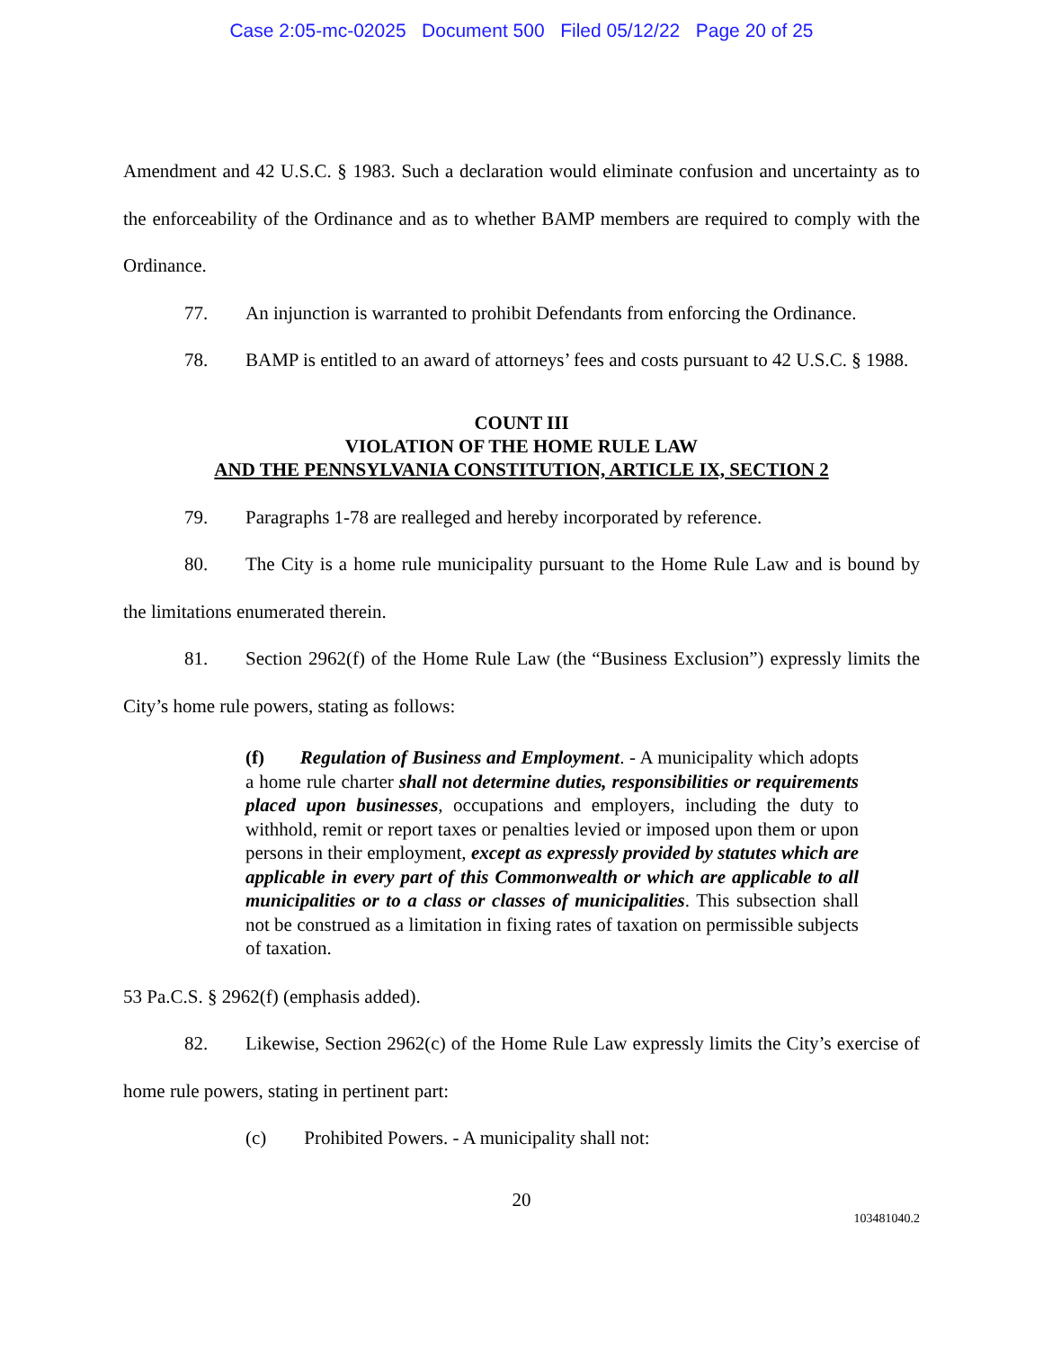Case 2:05-mc-02025 Document 500 Filed 05/12/22 Page 20 of 25
Amendment and 42 U.S.C. § 1983. Such a declaration would eliminate confusion and uncertainty as to the enforceability of the Ordinance and as to whether BAMP members are required to comply with the Ordinance.
77. An injunction is warranted to prohibit Defendants from enforcing the Ordinance.
78. BAMP is entitled to an award of attorneys’ fees and costs pursuant to 42 U.S.C. § 1988.
COUNT III
VIOLATION OF THE HOME RULE LAW
AND THE PENNSYLVANIA CONSTITUTION, ARTICLE IX, SECTION 2
79. Paragraphs 1-78 are realleged and hereby incorporated by reference.
80. The City is a home rule municipality pursuant to the Home Rule Law and is bound by the limitations enumerated therein.
81. Section 2962(f) of the Home Rule Law (the “Business Exclusion”) expressly limits the City’s home rule powers, stating as follows:
(f) Regulation of Business and Employment. - A municipality which adopts a home rule charter shall not determine duties, responsibilities or requirements placed upon businesses, occupations and employers, including the duty to withhold, remit or report taxes or penalties levied or imposed upon them or upon persons in their employment, except as expressly provided by statutes which are applicable in every part of this Commonwealth or which are applicable to all municipalities or to a class or classes of municipalities. This subsection shall not be construed as a limitation in fixing rates of taxation on permissible subjects of taxation.
53 Pa.C.S. § 2962(f) (emphasis added).
82. Likewise, Section 2962(c) of the Home Rule Law expressly limits the City’s exercise of home rule powers, stating in pertinent part:
(c) Prohibited Powers. - A municipality shall not:
20
103481040.2